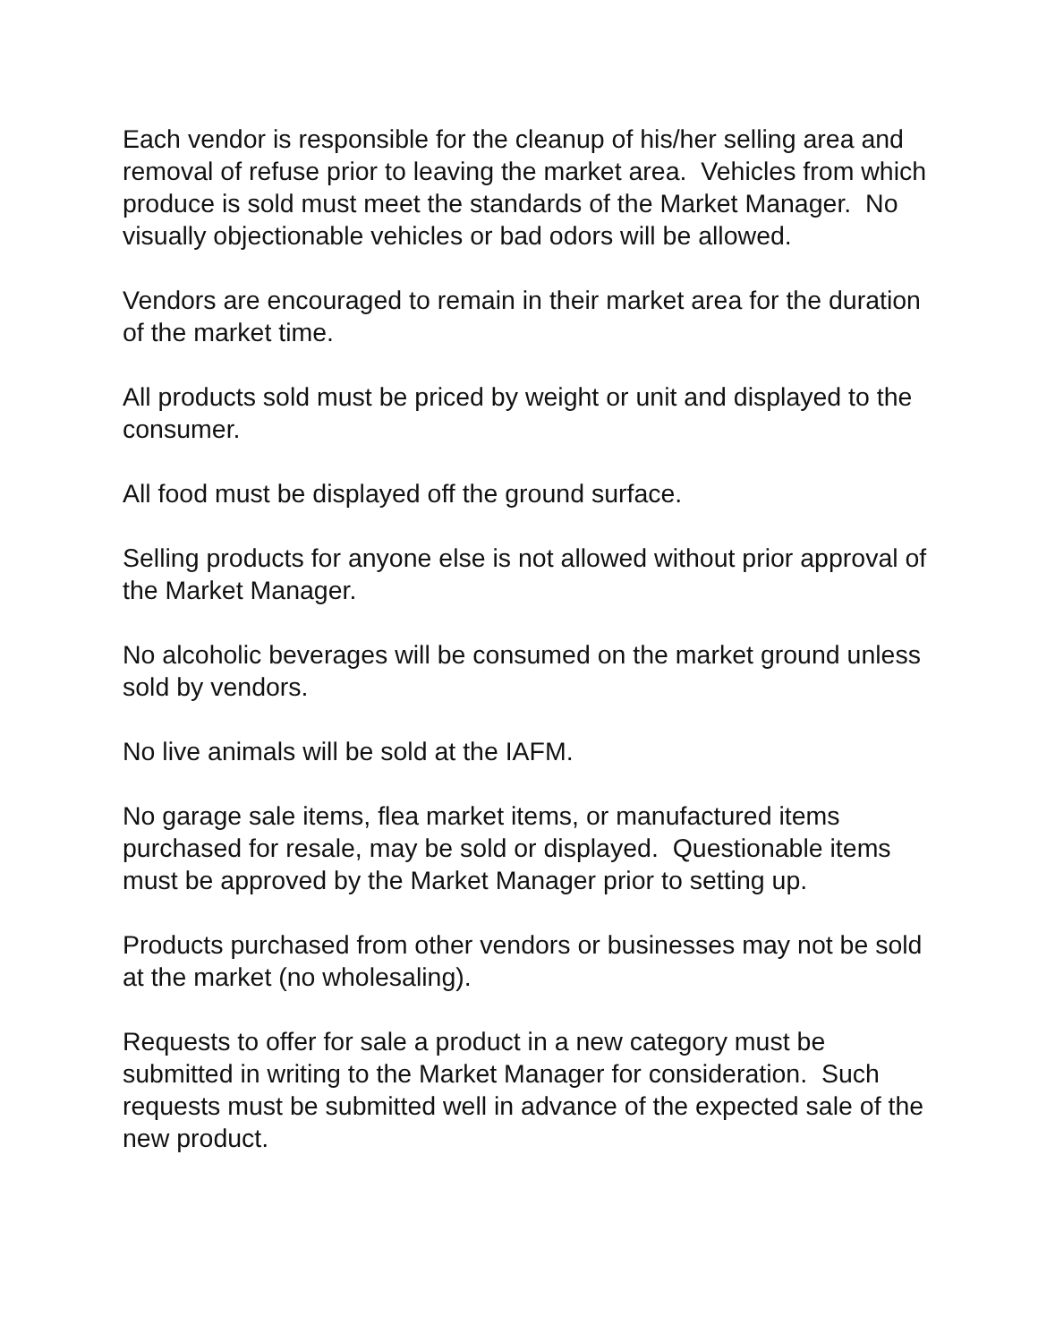Each vendor is responsible for the cleanup of his/her selling area and removal of refuse prior to leaving the market area. Vehicles from which produce is sold must meet the standards of the Market Manager. No visually objectionable vehicles or bad odors will be allowed.
Vendors are encouraged to remain in their market area for the duration of the market time.
All products sold must be priced by weight or unit and displayed to the consumer.
All food must be displayed off the ground surface.
Selling products for anyone else is not allowed without prior approval of the Market Manager.
No alcoholic beverages will be consumed on the market ground unless sold by vendors.
No live animals will be sold at the IAFM.
No garage sale items, flea market items, or manufactured items purchased for resale, may be sold or displayed. Questionable items must be approved by the Market Manager prior to setting up.
Products purchased from other vendors or businesses may not be sold at the market (no wholesaling).
Requests to offer for sale a product in a new category must be submitted in writing to the Market Manager for consideration. Such requests must be submitted well in advance of the expected sale of the new product.